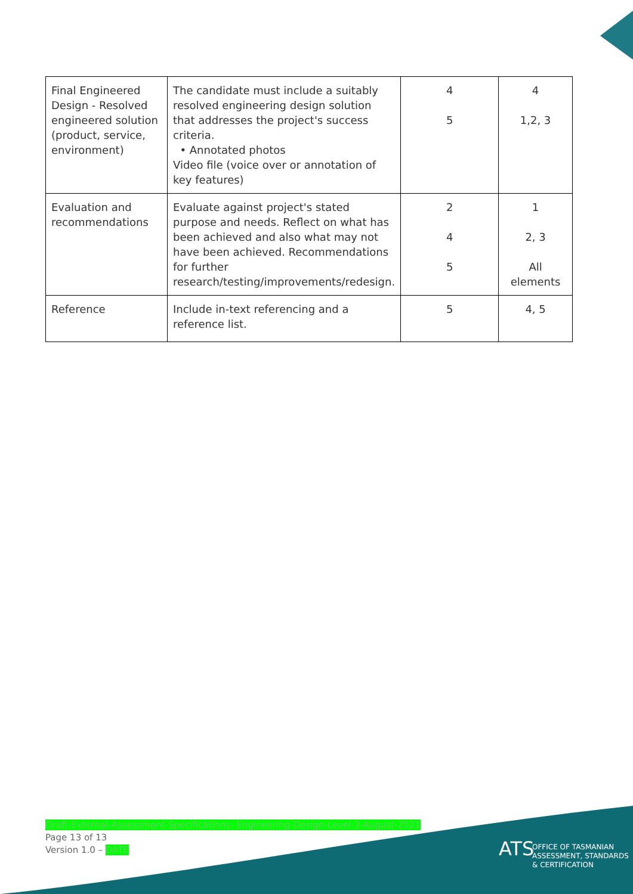| Final Engineered Design - Resolved engineered solution (product, service, environment) | The candidate must include a suitably resolved engineering design solution that addresses the project's success criteria. • Annotated photos Video file (voice over or annotation of key features) | 4 5 | 4 1,2, 3 |
| Evaluation and recommendations | Evaluate against project's stated purpose and needs. Reflect on what has been achieved and also what may not have been achieved. Recommendations for further research/testing/improvements/redesign. | 2 4 5 | 1 2, 3 All elements |
| Reference | Include in-text referencing and a reference list. | 5 | 4, 5 |
Draft-External-Assessment-Specifications- Engineering-Design-Level-3-August-2021
Page 13 of 13
Version 1.0 – DATE
ATS
OFFICE OF TASMANIAN
ASSESSMENT, STANDARDS
& CERTIFICATION